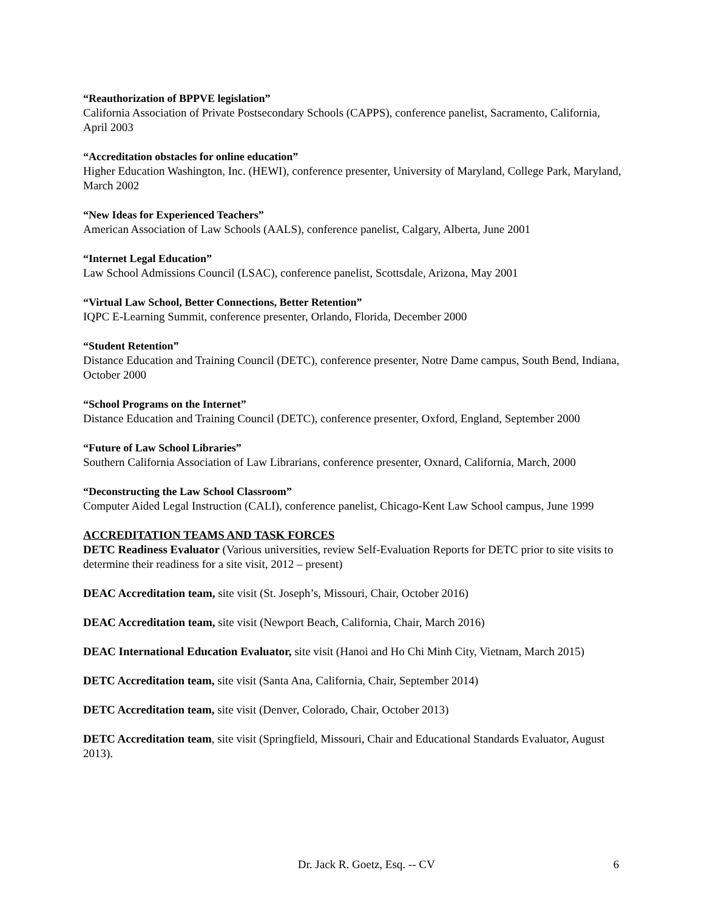“Reauthorization of BPPVE legislation”
California Association of Private Postsecondary Schools (CAPPS), conference panelist, Sacramento, California, April 2003
“Accreditation obstacles for online education”
Higher Education Washington, Inc. (HEWI), conference presenter, University of Maryland, College Park, Maryland, March 2002
“New Ideas for Experienced Teachers”
American Association of Law Schools (AALS), conference panelist, Calgary, Alberta, June 2001
“Internet Legal Education”
Law School Admissions Council (LSAC), conference panelist, Scottsdale, Arizona, May 2001
“Virtual Law School, Better Connections, Better Retention”
IQPC E-Learning Summit, conference presenter, Orlando, Florida, December 2000
“Student Retention”
Distance Education and Training Council (DETC), conference presenter, Notre Dame campus, South Bend, Indiana, October 2000
“School Programs on the Internet”
Distance Education and Training Council (DETC), conference presenter, Oxford, England, September 2000
“Future of Law School Libraries”
Southern California Association of Law Librarians, conference presenter, Oxnard, California, March, 2000
“Deconstructing the Law School Classroom”
Computer Aided Legal Instruction (CALI), conference panelist, Chicago-Kent Law School campus, June 1999
ACCREDITATION TEAMS AND TASK FORCES
DETC Readiness Evaluator (Various universities, review Self-Evaluation Reports for DETC prior to site visits to determine their readiness for a site visit, 2012 – present)
DEAC Accreditation team, site visit (St. Joseph’s, Missouri, Chair, October 2016)
DEAC Accreditation team, site visit (Newport Beach, California, Chair, March 2016)
DEAC International Education Evaluator, site visit (Hanoi and Ho Chi Minh City, Vietnam, March 2015)
DETC Accreditation team, site visit (Santa Ana, California, Chair, September 2014)
DETC Accreditation team, site visit (Denver, Colorado, Chair, October 2013)
DETC Accreditation team, site visit (Springfield, Missouri, Chair and Educational Standards Evaluator, August 2013).
Dr. Jack R. Goetz, Esq. -- CV 6